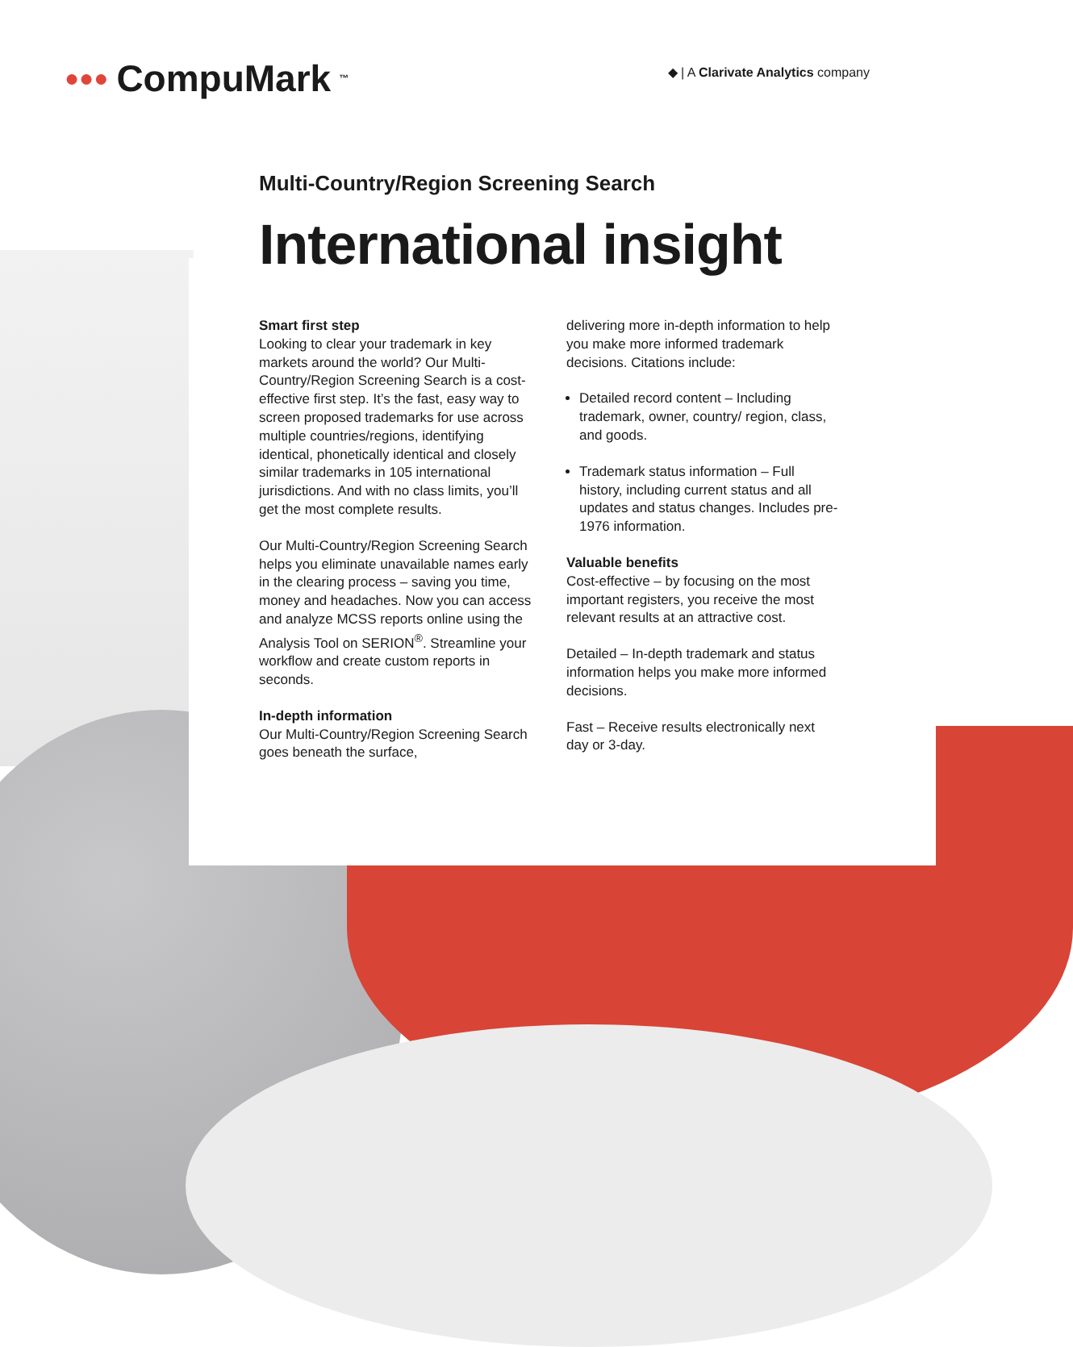●●● CompuMark<sup>™</sup>
◆ | A Clarivate Analytics company
Multi-Country/Region Screening Search
International insight
Smart first step
Looking to clear your trademark in key markets around the world? Our Multi-Country/Region Screening Search is a cost-effective first step. It’s the fast, easy way to screen proposed trademarks for use across multiple countries/regions, identifying identical, phonetically identical and closely similar trademarks in 105 international jurisdictions. And with no class limits, you’ll get the most complete results.
Our Multi-Country/Region Screening Search helps you eliminate unavailable names early in the clearing process – saving you time, money and headaches. Now you can access and analyze MCSS reports online using the Analysis Tool on SERION<sup>®</sup>. Streamline your workflow and create custom reports in seconds.
In-depth information
Our Multi-Country/Region Screening Search goes beneath the surface,
delivering more in-depth information to help you make more informed trademark decisions. Citations include:
Detailed record content – Including trademark, owner, country/ region, class, and goods.
Trademark status information – Full history, including current status and all updates and status changes. Includes pre-1976 information.
Valuable benefits
Cost-effective – by focusing on the most important registers, you receive the most relevant results at an attractive cost.
Detailed – In-depth trademark and status information helps you make more informed decisions.
Fast – Receive results electronically next day or 3-day.